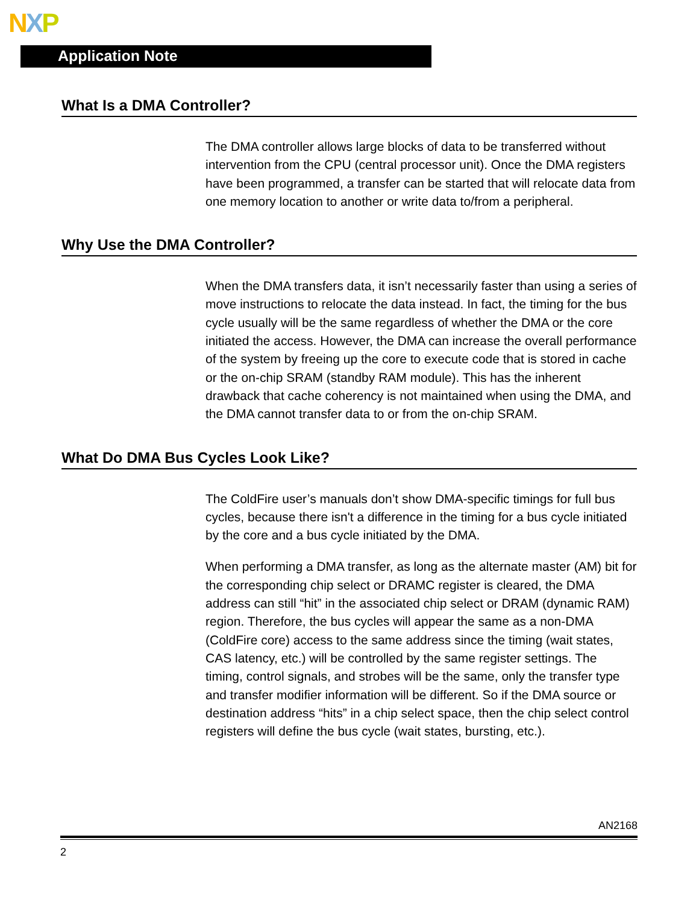NXP
Application Note
What Is a DMA Controller?
The DMA controller allows large blocks of data to be transferred without intervention from the CPU (central processor unit). Once the DMA registers have been programmed, a transfer can be started that will relocate data from one memory location to another or write data to/from a peripheral.
Why Use the DMA Controller?
When the DMA transfers data, it isn’t necessarily faster than using a series of move instructions to relocate the data instead. In fact, the timing for the bus cycle usually will be the same regardless of whether the DMA or the core initiated the access. However, the DMA can increase the overall performance of the system by freeing up the core to execute code that is stored in cache or the on-chip SRAM (standby RAM module). This has the inherent drawback that cache coherency is not maintained when using the DMA, and the DMA cannot transfer data to or from the on-chip SRAM.
What Do DMA Bus Cycles Look Like?
The ColdFire user’s manuals don’t show DMA-specific timings for full bus cycles, because there isn't a difference in the timing for a bus cycle initiated by the core and a bus cycle initiated by the DMA.
When performing a DMA transfer, as long as the alternate master (AM) bit for the corresponding chip select or DRAMC register is cleared, the DMA address can still “hit” in the associated chip select or DRAM (dynamic RAM) region. Therefore, the bus cycles will appear the same as a non-DMA (ColdFire core) access to the same address since the timing (wait states, CAS latency, etc.) will be controlled by the same register settings. The timing, control signals, and strobes will be the same, only the transfer type and transfer modifier information will be different. So if the DMA source or destination address “hits” in a chip select space, then the chip select control registers will define the bus cycle (wait states, bursting, etc.).
AN2168
2